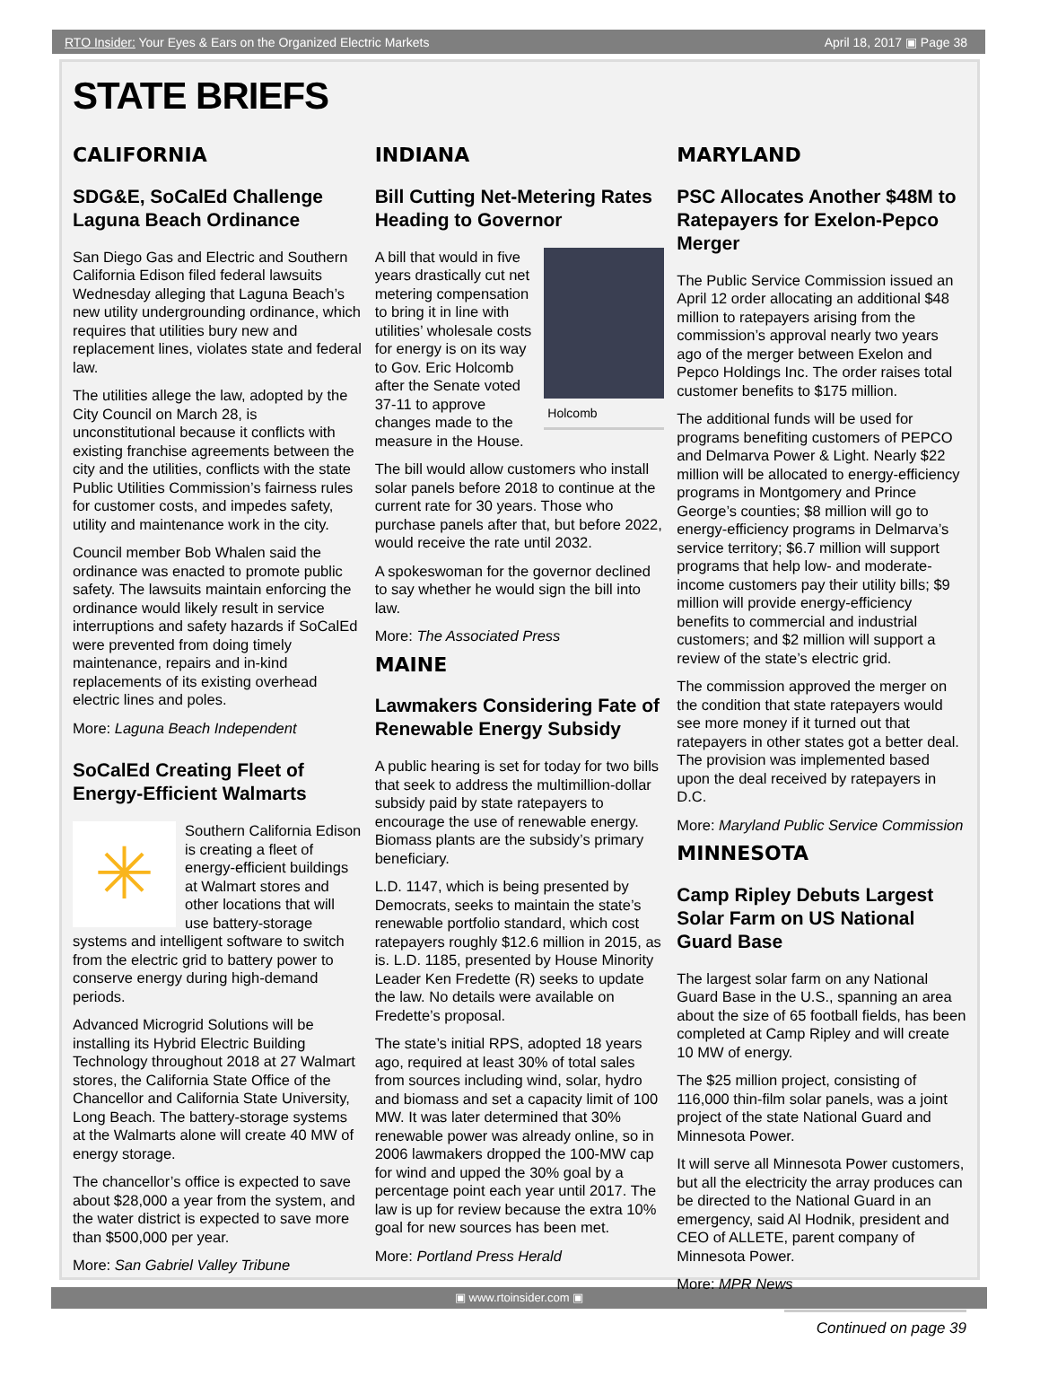RTO Insider: Your Eyes & Ears on the Organized Electric Markets April 18, 2017 ▣ Page 38
STATE BRIEFS
CALIFORNIA
SDG&E, SoCalEd Challenge Laguna Beach Ordinance
San Diego Gas and Electric and Southern California Edison filed federal lawsuits Wednesday alleging that Laguna Beach’s new utility undergrounding ordinance, which requires that utilities bury new and replacement lines, violates state and federal law.
The utilities allege the law, adopted by the City Council on March 28, is unconstitutional because it conflicts with existing franchise agreements between the city and the utilities, conflicts with the state Public Utilities Commission’s fairness rules for customer costs, and impedes safety, utility and maintenance work in the city.
Council member Bob Whalen said the ordinance was enacted to promote public safety. The lawsuits maintain enforcing the ordinance would likely result in service interruptions and safety hazards if SoCalEd were prevented from doing timely maintenance, repairs and in-kind replacements of its existing overhead electric lines and poles.
More: Laguna Beach Independent
SoCalEd Creating Fleet of Energy-Efficient Walmarts
✳
Southern California Edison is creating a fleet of energy-efficient buildings at Walmart stores and other locations that will use battery-storage systems and intelligent software to switch from the electric grid to battery power to conserve energy during high-demand periods.
Advanced Microgrid Solutions will be installing its Hybrid Electric Building Technology throughout 2018 at 27 Walmart stores, the California State Office of the Chancellor and California State University, Long Beach. The battery-storage systems at the Walmarts alone will create 40 MW of energy storage.
The chancellor’s office is expected to save about $28,000 a year from the system, and the water district is expected to save more than $500,000 per year.
More: San Gabriel Valley Tribune
INDIANA
Bill Cutting Net-Metering Rates Heading to Governor
Holcomb
A bill that would in five years drastically cut net metering compensation to bring it in line with utilities’ wholesale costs for energy is on its way to Gov. Eric Holcomb after the Senate voted 37-11 to approve changes made to the measure in the House.
The bill would allow customers who install solar panels before 2018 to continue at the current rate for 30 years. Those who purchase panels after that, but before 2022, would receive the rate until 2032.
A spokeswoman for the governor declined to say whether he would sign the bill into law.
More: The Associated Press
MAINE
Lawmakers Considering Fate of Renewable Energy Subsidy
A public hearing is set for today for two bills that seek to address the multimillion-dollar subsidy paid by state ratepayers to encourage the use of renewable energy. Biomass plants are the subsidy’s primary beneficiary.
L.D. 1147, which is being presented by Democrats, seeks to maintain the state’s renewable portfolio standard, which cost ratepayers roughly $12.6 million in 2015, as is. L.D. 1185, presented by House Minority Leader Ken Fredette (R) seeks to update the law. No details were available on Fredette’s proposal.
The state’s initial RPS, adopted 18 years ago, required at least 30% of total sales from sources including wind, solar, hydro and biomass and set a capacity limit of 100 MW. It was later determined that 30% renewable power was already online, so in 2006 lawmakers dropped the 100-MW cap for wind and upped the 30% goal by a percentage point each year until 2017. The law is up for review because the extra 10% goal for new sources has been met.
More: Portland Press Herald
MARYLAND
PSC Allocates Another $48M to Ratepayers for Exelon-Pepco Merger
The Public Service Commission issued an April 12 order allocating an additional $48 million to ratepayers arising from the commission’s approval nearly two years ago of the merger between Exelon and Pepco Holdings Inc. The order raises total customer benefits to $175 million.
The additional funds will be used for programs benefiting customers of PEPCO and Delmarva Power & Light. Nearly $22 million will be allocated to energy-efficiency programs in Montgomery and Prince George’s counties; $8 million will go to energy-efficiency programs in Delmarva’s service territory; $6.7 million will support programs that help low- and moderate-income customers pay their utility bills; $9 million will provide energy-efficiency benefits to commercial and industrial customers; and $2 million will support a review of the state’s electric grid.
The commission approved the merger on the condition that state ratepayers would see more money if it turned out that ratepayers in other states got a better deal. The provision was implemented based upon the deal received by ratepayers in D.C.
More: Maryland Public Service Commission
MINNESOTA
Camp Ripley Debuts Largest Solar Farm on US National Guard Base
The largest solar farm on any National Guard Base in the U.S., spanning an area about the size of 65 football fields, has been completed at Camp Ripley and will create 10 MW of energy.
The $25 million project, consisting of 116,000 thin-film solar panels, was a joint project of the state National Guard and Minnesota Power.
It will serve all Minnesota Power customers, but all the electricity the array produces can be directed to the National Guard in an emergency, said Al Hodnik, president and CEO of ALLETE, parent company of Minnesota Power.
More: MPR News
Continued on page 39
▣ www.rtoinsider.com ▣